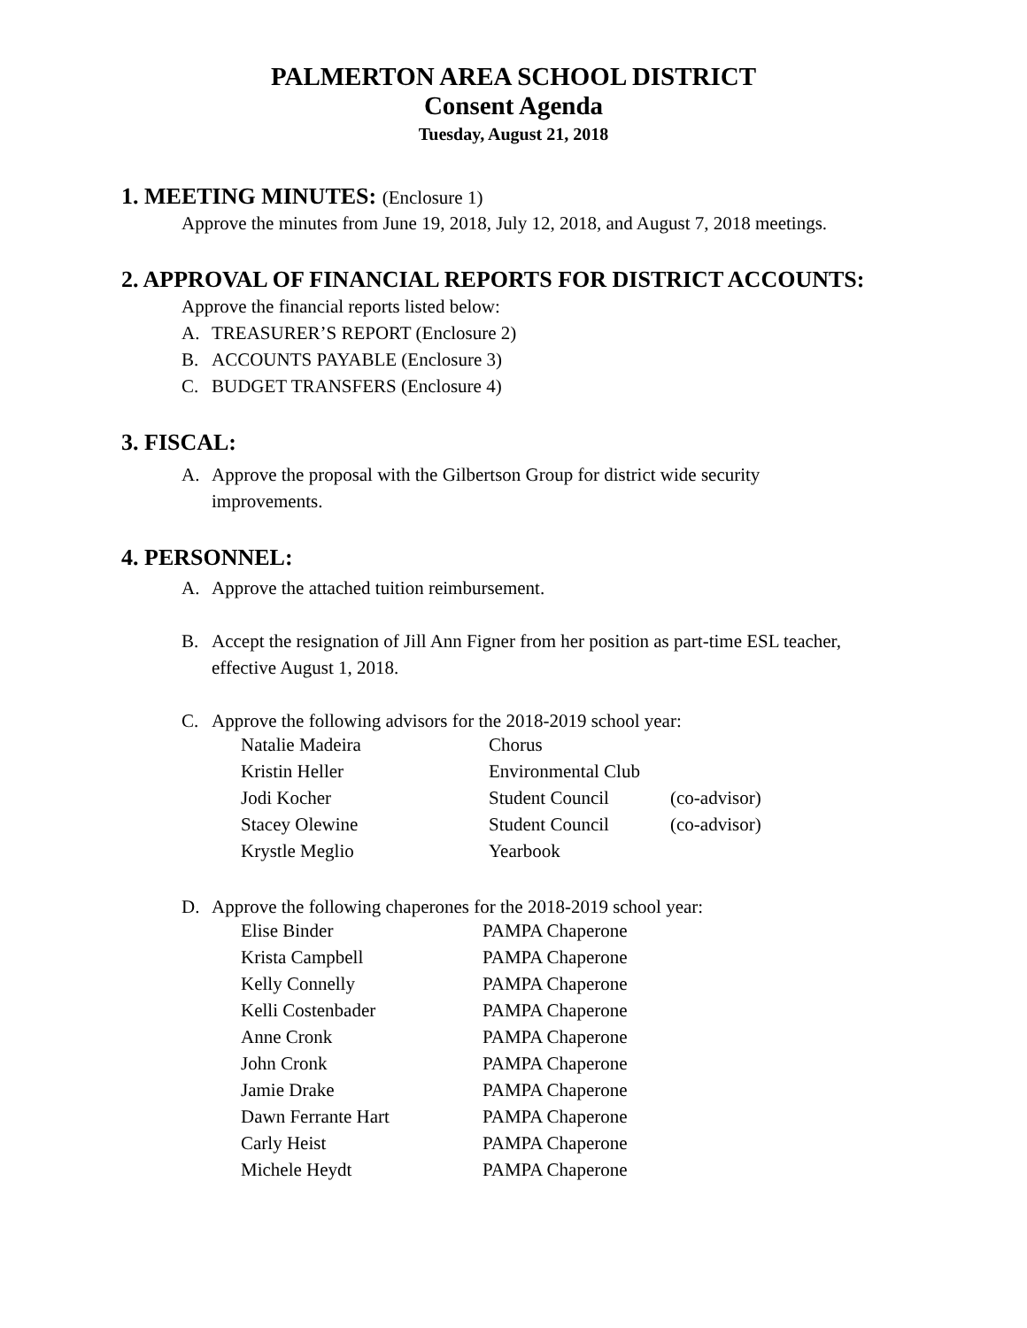PALMERTON AREA SCHOOL DISTRICT
Consent Agenda
Tuesday, August 21, 2018
1. MEETING MINUTES: (Enclosure 1)
Approve the minutes from June 19, 2018, July 12, 2018, and August 7, 2018 meetings.
2. APPROVAL OF FINANCIAL REPORTS FOR DISTRICT ACCOUNTS:
Approve the financial reports listed below:
A. TREASURER’S REPORT (Enclosure 2)
B. ACCOUNTS PAYABLE (Enclosure 3)
C. BUDGET TRANSFERS (Enclosure 4)
3. FISCAL:
A. Approve the proposal with the Gilbertson Group for district wide security
improvements.
4. PERSONNEL:
A. Approve the attached tuition reimbursement.
B. Accept the resignation of Jill Ann Figner from her position as part-time ESL teacher,
effective August 1, 2018.
C. Approve the following advisors for the 2018-2019 school year:
| Natalie Madeira | Chorus | |
| Kristin Heller | Environmental Club | |
| Jodi Kocher | Student Council | (co-advisor) |
| Stacey Olewine | Student Council | (co-advisor) |
| Krystle Meglio | Yearbook | |
D. Approve the following chaperones for the 2018-2019 school year:
| Elise Binder | PAMPA Chaperone |
| Krista Campbell | PAMPA Chaperone |
| Kelly Connelly | PAMPA Chaperone |
| Kelli Costenbader | PAMPA Chaperone |
| Anne Cronk | PAMPA Chaperone |
| John Cronk | PAMPA Chaperone |
| Jamie Drake | PAMPA Chaperone |
| Dawn Ferrante Hart | PAMPA Chaperone |
| Carly Heist | PAMPA Chaperone |
| Michele Heydt | PAMPA Chaperone |